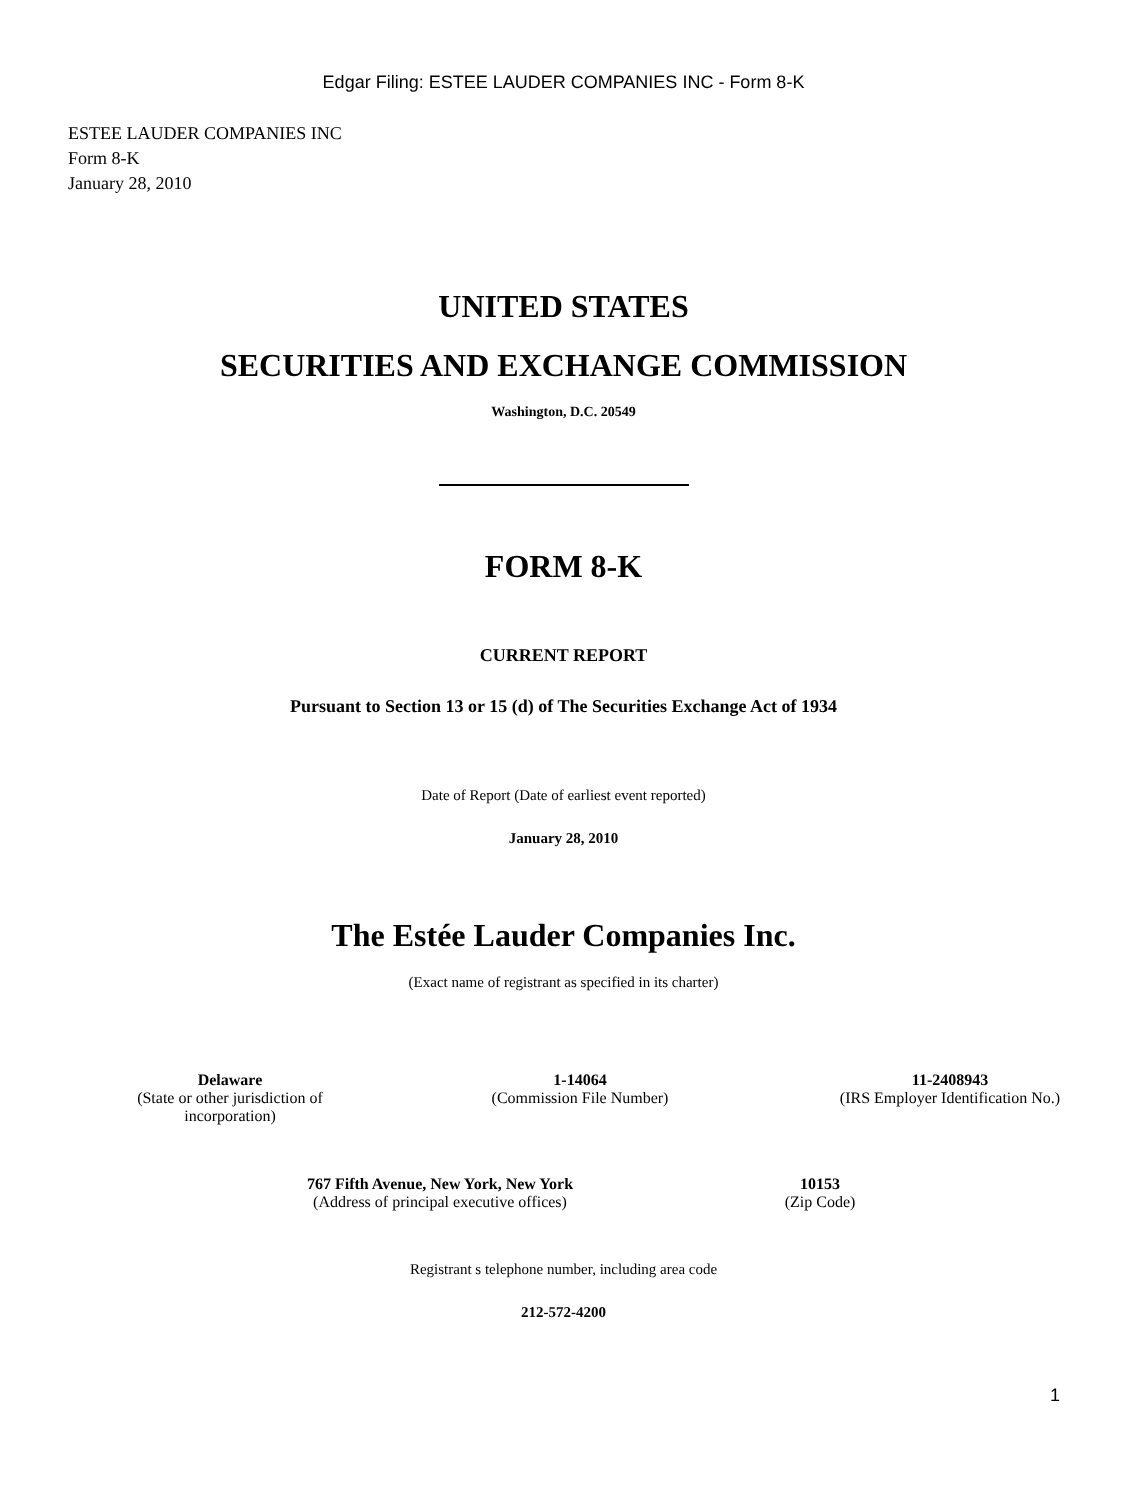Edgar Filing: ESTEE LAUDER COMPANIES INC - Form 8-K
ESTEE LAUDER COMPANIES INC
Form 8-K
January 28, 2010
UNITED STATES
SECURITIES AND EXCHANGE COMMISSION
Washington, D.C. 20549
FORM 8-K
CURRENT REPORT
Pursuant to Section 13 or 15 (d) of The Securities Exchange Act of 1934
Date of Report (Date of earliest event reported)
January 28, 2010
The Estée Lauder Companies Inc.
(Exact name of registrant as specified in its charter)
| Delaware (State or other jurisdiction of incorporation) | 1-14064 (Commission File Number) | 11-2408943 (IRS Employer Identification No.) |
| 767 Fifth Avenue, New York, New York (Address of principal executive offices) | 10153 (Zip Code) |
Registrant s telephone number, including area code
212-572-4200
1